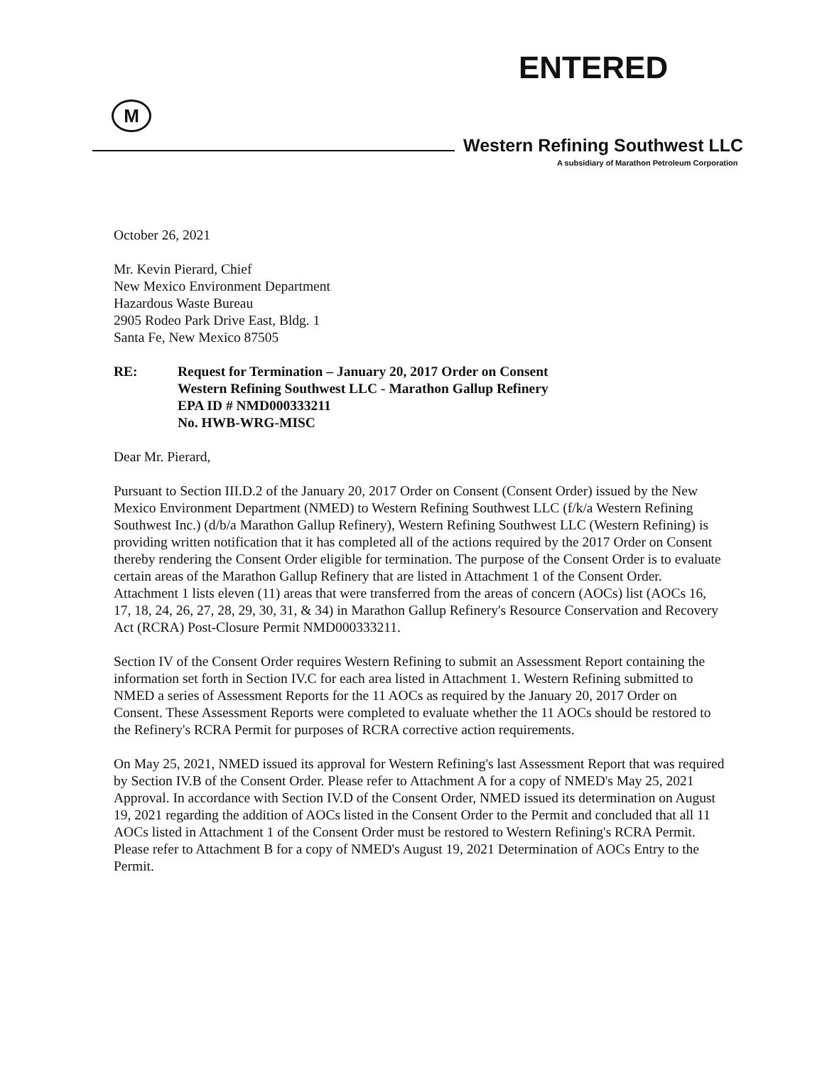ENTERED
M
Western Refining Southwest LLC
A subsidiary of Marathon Petroleum Corporation
October 26, 2021
Mr. Kevin Pierard, Chief
New Mexico Environment Department
Hazardous Waste Bureau
2905 Rodeo Park Drive East, Bldg. 1
Santa Fe, New Mexico 87505
RE: Request for Termination – January 20, 2017 Order on Consent
Western Refining Southwest LLC - Marathon Gallup Refinery
EPA ID # NMD000333211
No. HWB-WRG-MISC
Dear Mr. Pierard,
Pursuant to Section III.D.2 of the January 20, 2017 Order on Consent (Consent Order) issued by the New Mexico Environment Department (NMED) to Western Refining Southwest LLC (f/k/a Western Refining Southwest Inc.) (d/b/a Marathon Gallup Refinery), Western Refining Southwest LLC (Western Refining) is providing written notification that it has completed all of the actions required by the 2017 Order on Consent thereby rendering the Consent Order eligible for termination. The purpose of the Consent Order is to evaluate certain areas of the Marathon Gallup Refinery that are listed in Attachment 1 of the Consent Order. Attachment 1 lists eleven (11) areas that were transferred from the areas of concern (AOCs) list (AOCs 16, 17, 18, 24, 26, 27, 28, 29, 30, 31, & 34) in Marathon Gallup Refinery's Resource Conservation and Recovery Act (RCRA) Post-Closure Permit NMD000333211.
Section IV of the Consent Order requires Western Refining to submit an Assessment Report containing the information set forth in Section IV.C for each area listed in Attachment 1. Western Refining submitted to NMED a series of Assessment Reports for the 11 AOCs as required by the January 20, 2017 Order on Consent. These Assessment Reports were completed to evaluate whether the 11 AOCs should be restored to the Refinery's RCRA Permit for purposes of RCRA corrective action requirements.
On May 25, 2021, NMED issued its approval for Western Refining's last Assessment Report that was required by Section IV.B of the Consent Order. Please refer to Attachment A for a copy of NMED's May 25, 2021 Approval. In accordance with Section IV.D of the Consent Order, NMED issued its determination on August 19, 2021 regarding the addition of AOCs listed in the Consent Order to the Permit and concluded that all 11 AOCs listed in Attachment 1 of the Consent Order must be restored to Western Refining's RCRA Permit. Please refer to Attachment B for a copy of NMED's August 19, 2021 Determination of AOCs Entry to the Permit.